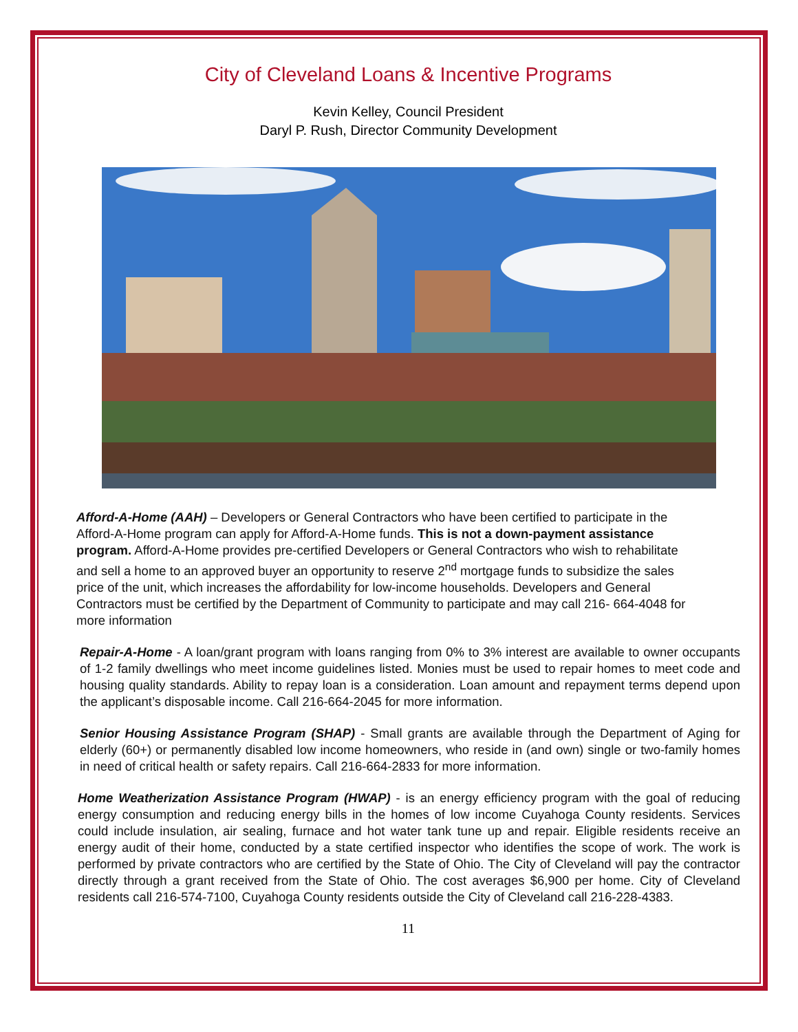City of Cleveland Loans & Incentive Programs
Kevin Kelley, Council President
Daryl P. Rush, Director Community Development
Afford-A-Home (AAH) – Developers or General Contractors who have been certified to participate in the Afford-A-Home program can apply for Afford-A-Home funds. This is not a down-payment assistance program. Afford-A-Home provides pre-certified Developers or General Contractors who wish to rehabilitate and sell a home to an approved buyer an opportunity to reserve 2<sup>nd</sup> mortgage funds to subsidize the sales price of the unit, which increases the affordability for low-income households. Developers and General Contractors must be certified by the Department of Community to participate and may call 216- 664-4048 for more information
Repair-A-Home - A loan/grant program with loans ranging from 0% to 3% interest are available to owner occupants of 1-2 family dwellings who meet income guidelines listed. Monies must be used to repair homes to meet code and housing quality standards. Ability to repay loan is a consideration. Loan amount and repayment terms depend upon the applicant’s disposable income. Call 216-664-2045 for more information.
Senior Housing Assistance Program (SHAP) - Small grants are available through the Department of Aging for elderly (60+) or permanently disabled low income homeowners, who reside in (and own) single or two-family homes in need of critical health or safety repairs. Call 216-664-2833 for more information.
Home Weatherization Assistance Program (HWAP) - is an energy efficiency program with the goal of reducing energy consumption and reducing energy bills in the homes of low income Cuyahoga County residents. Services could include insulation, air sealing, furnace and hot water tank tune up and repair. Eligible residents receive an energy audit of their home, conducted by a state certified inspector who identifies the scope of work. The work is performed by private contractors who are certified by the State of Ohio. The City of Cleveland will pay the contractor directly through a grant received from the State of Ohio. The cost averages $6,900 per home. City of Cleveland residents call 216-574-7100, Cuyahoga County residents outside the City of Cleveland call 216-228-4383.
11